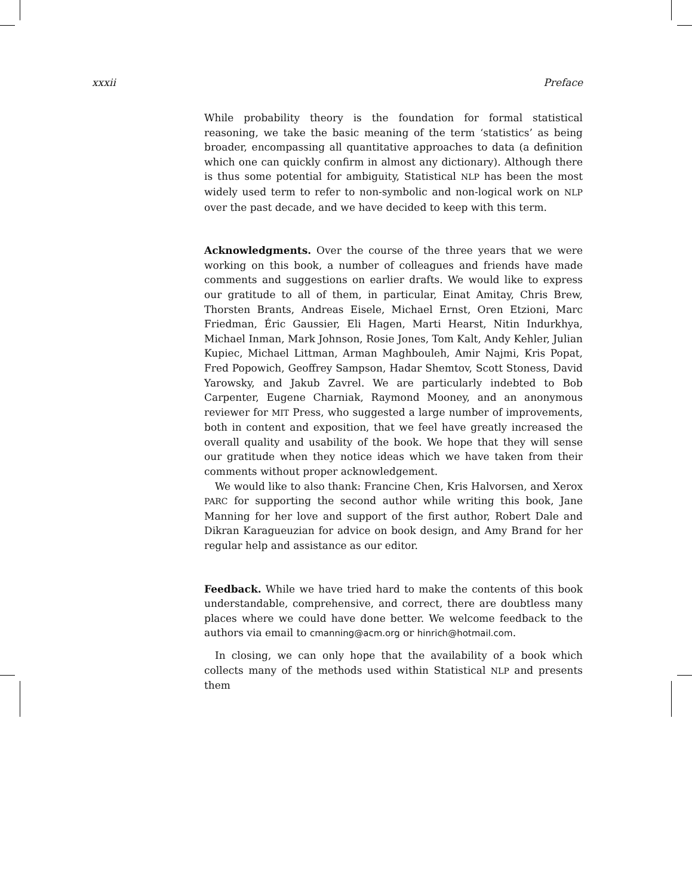xxxii Preface
While probability theory is the foundation for formal statistical reasoning, we take the basic meaning of the term ‘statistics’ as being broader, encompassing all quantitative approaches to data (a definition which one can quickly confirm in almost any dictionary). Although there is thus some potential for ambiguity, Statistical NLP has been the most widely used term to refer to non-symbolic and non-logical work on NLP over the past decade, and we have decided to keep with this term.
Acknowledgments. Over the course of the three years that we were working on this book, a number of colleagues and friends have made comments and suggestions on earlier drafts. We would like to express our gratitude to all of them, in particular, Einat Amitay, Chris Brew, Thorsten Brants, Andreas Eisele, Michael Ernst, Oren Etzioni, Marc Friedman, Éric Gaussier, Eli Hagen, Marti Hearst, Nitin Indurkhya, Michael Inman, Mark Johnson, Rosie Jones, Tom Kalt, Andy Kehler, Julian Kupiec, Michael Littman, Arman Maghbouleh, Amir Najmi, Kris Popat, Fred Popowich, Geoffrey Sampson, Hadar Shemtov, Scott Stoness, David Yarowsky, and Jakub Zavrel. We are particularly indebted to Bob Carpenter, Eugene Charniak, Raymond Mooney, and an anonymous reviewer for MIT Press, who suggested a large number of improvements, both in content and exposition, that we feel have greatly increased the overall quality and usability of the book. We hope that they will sense our gratitude when they notice ideas which we have taken from their comments without proper acknowledgement.
We would like to also thank: Francine Chen, Kris Halvorsen, and Xerox PARC for supporting the second author while writing this book, Jane Manning for her love and support of the first author, Robert Dale and Dikran Karagueuzian for advice on book design, and Amy Brand for her regular help and assistance as our editor.
Feedback. While we have tried hard to make the contents of this book understandable, comprehensive, and correct, there are doubtless many places where we could have done better. We welcome feedback to the authors via email to cmanning@acm.org or hinrich@hotmail.com.
In closing, we can only hope that the availability of a book which collects many of the methods used within Statistical NLP and presents them